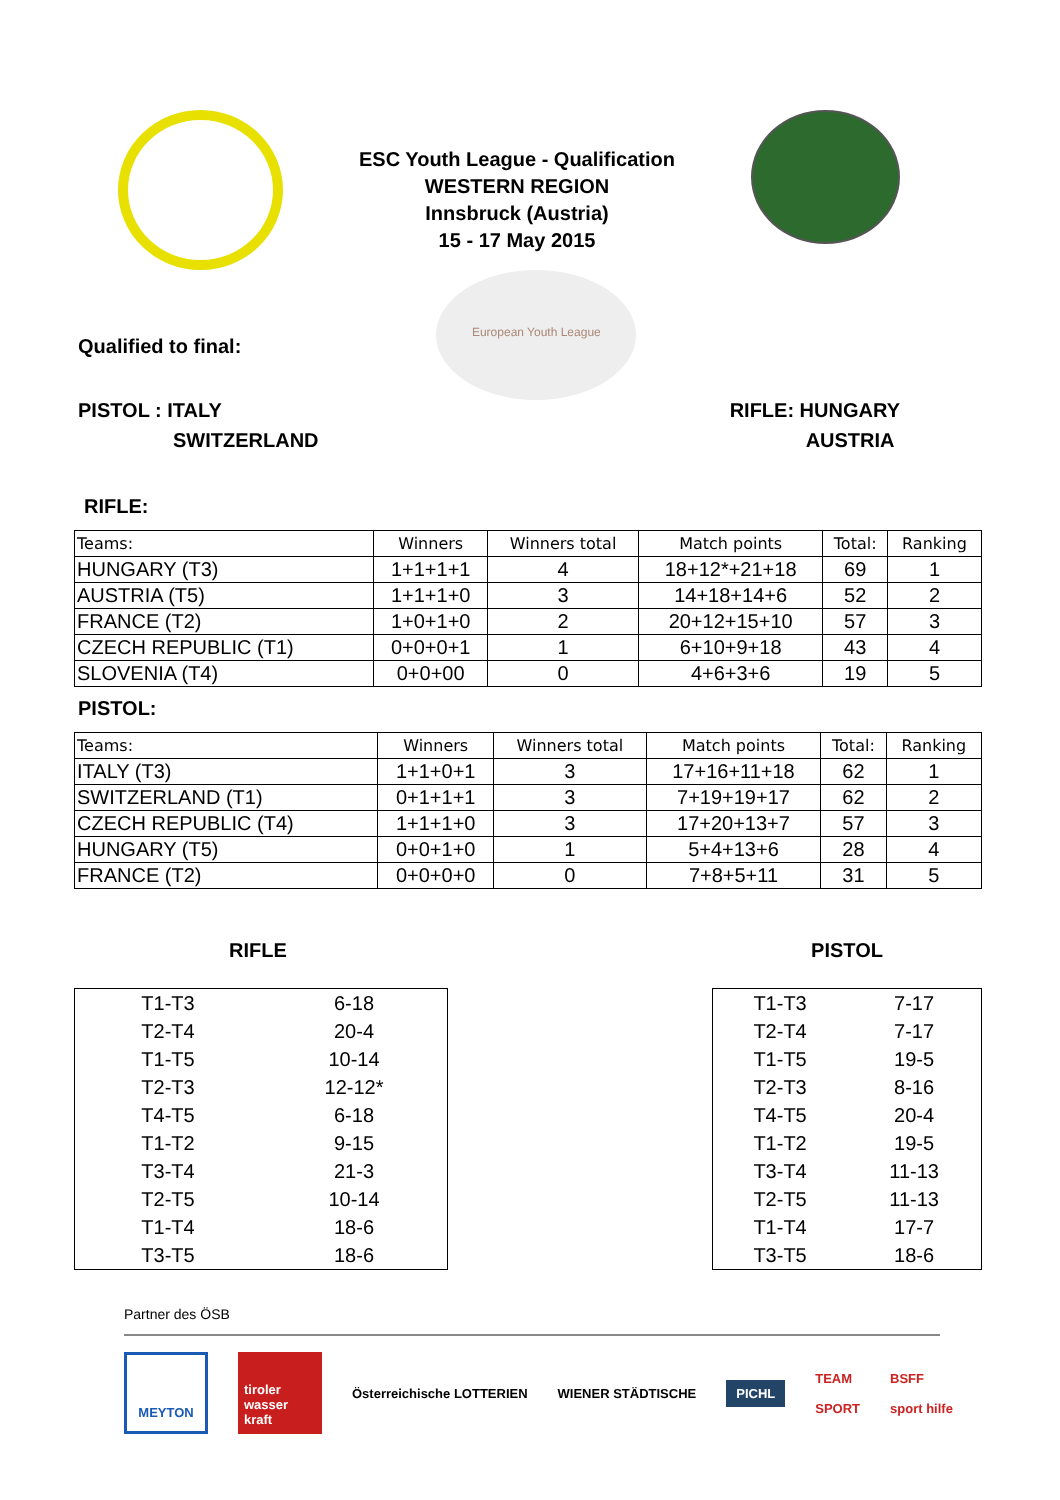ESC Youth League - Qualification
WESTERN REGION
Innsbruck (Austria)
15 - 17 May 2015
Qualified to final:
European Youth League
PISTOL : ITALY
SWITZERLAND
RIFLE: HUNGARY
AUSTRIA
RIFLE:
| Teams: | Winners | Winners total | Match points | Total: | Ranking |
| --- | --- | --- | --- | --- | --- |
| HUNGARY (T3) | 1+1+1+1 | 4 | 18+12*+21+18 | 69 | 1 |
| AUSTRIA (T5) | 1+1+1+0 | 3 | 14+18+14+6 | 52 | 2 |
| FRANCE (T2) | 1+0+1+0 | 2 | 20+12+15+10 | 57 | 3 |
| CZECH REPUBLIC (T1) | 0+0+0+1 | 1 | 6+10+9+18 | 43 | 4 |
| SLOVENIA (T4) | 0+0+00 | 0 | 4+6+3+6 | 19 | 5 |
PISTOL:
| Teams: | Winners | Winners total | Match points | Total: | Ranking |
| --- | --- | --- | --- | --- | --- |
| ITALY (T3) | 1+1+0+1 | 3 | 17+16+11+18 | 62 | 1 |
| SWITZERLAND (T1) | 0+1+1+1 | 3 | 7+19+19+17 | 62 | 2 |
| CZECH REPUBLIC (T4) | 1+1+1+0 | 3 | 17+20+13+7 | 57 | 3 |
| HUNGARY (T5) | 0+0+1+0 | 1 | 5+4+13+6 | 28 | 4 |
| FRANCE (T2) | 0+0+0+0 | 0 | 7+8+5+11 | 31 | 5 |
RIFLE PISTOL
| T1-T3 | 6-18 |
| T2-T4 | 20-4 |
| T1-T5 | 10-14 |
| T2-T3 | 12-12* |
| T4-T5 | 6-18 |
| T1-T2 | 9-15 |
| T3-T4 | 21-3 |
| T2-T5 | 10-14 |
| T1-T4 | 18-6 |
| T3-T5 | 18-6 |
| T1-T3 | 7-17 |
| T2-T4 | 7-17 |
| T1-T5 | 19-5 |
| T2-T3 | 8-16 |
| T4-T5 | 20-4 |
| T1-T2 | 19-5 |
| T3-T4 | 11-13 |
| T2-T5 | 11-13 |
| T1-T4 | 17-7 |
| T3-T5 | 18-6 |
Partner des ÖSB
MEYTON
tiroler wasser kraft
Österreichische LOTTERIEN WIENER STÄDTISCHE
PICHL
TEAM
SPORT
BSFF
sport hilfe